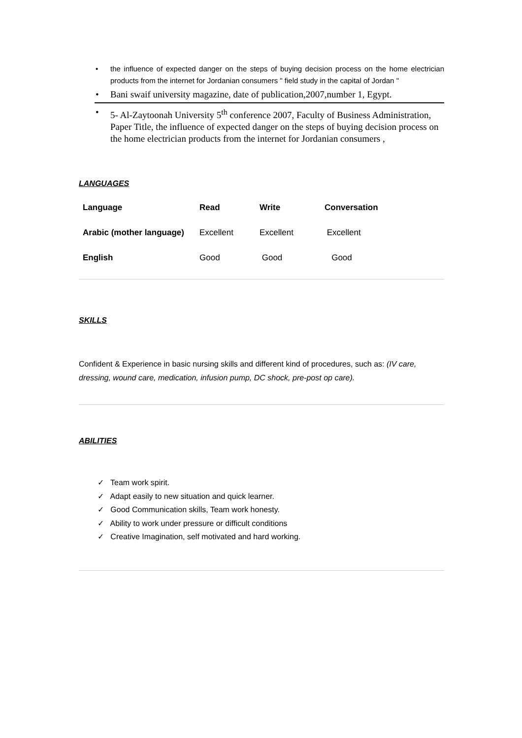• the influence of expected danger on the steps of buying decision process on the home electrician products from the internet for Jordanian consumers " field study in the capital of Jordan "
• Bani swaif university magazine, date of publication,2007,number 1, Egypt.
• 5- Al-Zaytoonah University 5<sup>th</sup> conference 2007, Faculty of Business Administration, Paper Title, the influence of expected danger on the steps of buying decision process on the home electrician products from the internet for Jordanian consumers ,
LANGUAGES
| Language | Read | Write | Conversation |
| --- | --- | --- | --- |
| Arabic (mother language) | Excellent | Excellent | Excellent |
| English | Good | Good | Good |
SKILLS
Confident & Experience in basic nursing skills and different kind of procedures, such as: (IV care, dressing, wound care, medication, infusion pump, DC shock, pre-post op care).
ABILITIES
✓ Team work spirit.
✓ Adapt easily to new situation and quick learner.
✓ Good Communication skills, Team work honesty.
✓ Ability to work under pressure or difficult conditions
✓ Creative Imagination, self motivated and hard working.